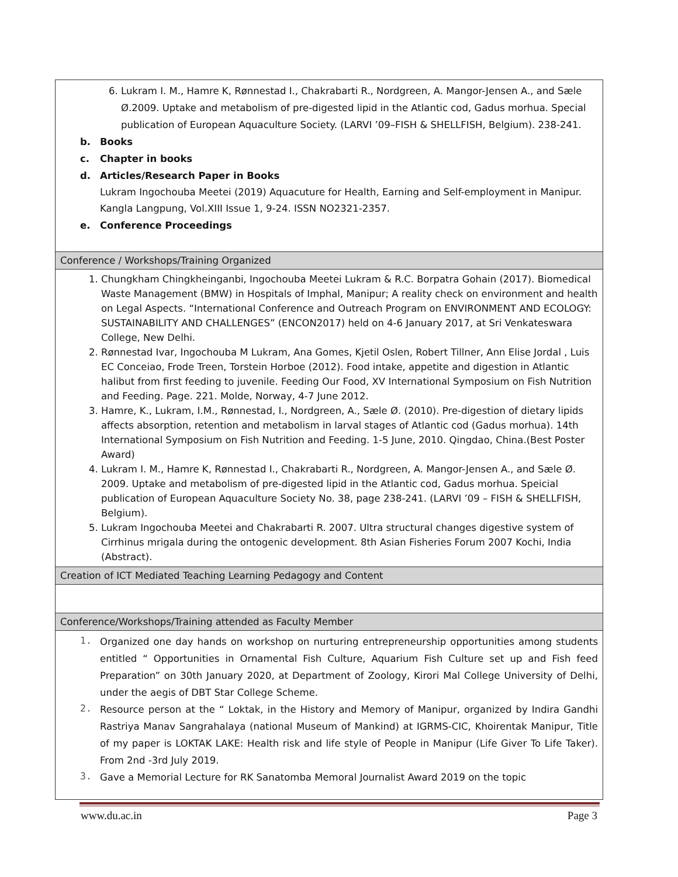| 6. Lukram I. M., Hamre K, Rønnestad I., Chakrabarti R., Nordgreen, A. Mangor-Jensen A., and Sæle Ø.2009. Uptake and metabolism of pre-digested lipid in the Atlantic cod, Gadus morhua. Special publication of European Aquaculture Society. (LARVI ’09–FISH & SHELLFISH, Belgium). 238-241. b. Books c. Chapter in books d. Articles/Research Paper in Books Lukram Ingochouba Meetei (2019) Aquacuture for Health, Earning and Self-employment in Manipur. Kangla Langpung, Vol.XIII Issue 1, 9-24. ISSN NO2321-2357. e. Conference Proceedings |
| Conference / Workshops/Training Organized |
| 1. Chungkham Chingkheinganbi, Ingochouba Meetei Lukram & R.C. Borpatra Gohain (2017). Biomedical Waste Management (BMW) in Hospitals of Imphal, Manipur; A reality check on environment and health on Legal Aspects. “International Conference and Outreach Program on ENVIRONMENT AND ECOLOGY: SUSTAINABILITY AND CHALLENGES” (ENCON2017) held on 4-6 January 2017, at Sri Venkateswara College, New Delhi. 2. Rønnestad Ivar, Ingochouba M Lukram, Ana Gomes, Kjetil Oslen, Robert Tillner, Ann Elise Jordal , Luis EC Conceiao, Frode Treen, Torstein Horboe (2012). Food intake, appetite and digestion in Atlantic halibut from first feeding to juvenile. Feeding Our Food, XV International Symposium on Fish Nutrition and Feeding. Page. 221. Molde, Norway, 4-7 June 2012. 3. Hamre, K., Lukram, I.M., Rønnestad, I., Nordgreen, A., Sæle Ø. (2010). Pre-digestion of dietary lipids affects absorption, retention and metabolism in larval stages of Atlantic cod (Gadus morhua). 14th International Symposium on Fish Nutrition and Feeding. 1-5 June, 2010. Qingdao, China.(Best Poster Award) 4. Lukram I. M., Hamre K, Rønnestad I., Chakrabarti R., Nordgreen, A. Mangor-Jensen A., and Sæle Ø. 2009. Uptake and metabolism of pre-digested lipid in the Atlantic cod, Gadus morhua. Speicial publication of European Aquaculture Society No. 38, page 238-241. (LARVI ’09 – FISH & SHELLFISH, Belgium). 5. Lukram Ingochouba Meetei and Chakrabarti R. 2007. Ultra structural changes digestive system of Cirrhinus mrigala during the ontogenic development. 8th Asian Fisheries Forum 2007 Kochi, India (Abstract). |
| Creation of ICT Mediated Teaching Learning Pedagogy and Content |
| Conference/Workshops/Training attended as Faculty Member |
| 1. Organized one day hands on workshop on nurturing entrepreneurship opportunities among students entitled “ Opportunities in Ornamental Fish Culture, Aquarium Fish Culture set up and Fish feed Preparation” on 30th January 2020, at Department of Zoology, Kirori Mal College University of Delhi, under the aegis of DBT Star College Scheme. 2. Resource person at the “ Loktak, in the History and Memory of Manipur, organized by Indira Gandhi Rastriya Manav Sangrahalaya (national Museum of Mankind) at IGRMS-CIC, Khoirentak Manipur, Title of my paper is LOKTAK LAKE: Health risk and life style of People in Manipur (Life Giver To Life Taker). From 2nd -3rd July 2019. 3. Gave a Memorial Lecture for RK Sanatomba Memoral Journalist Award 2019 on the topic |
www.du.ac.in Page 3